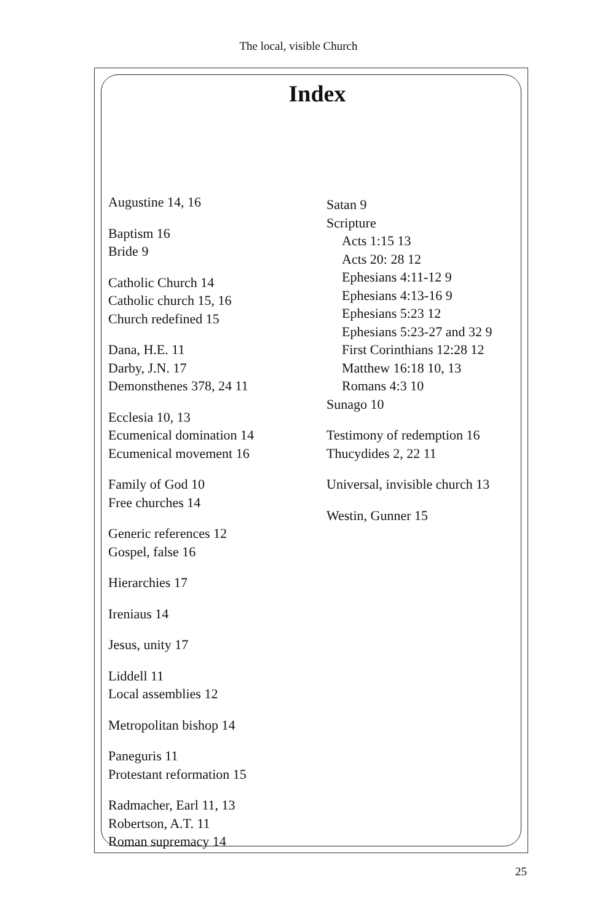The local, visible Church
Index
Augustine 14, 16
Baptism 16
Bride 9
Catholic Church 14
Catholic church 15, 16
Church redefined 15
Dana, H.E. 11
Darby, J.N. 17
Demonsthenes 378, 24 11
Ecclesia 10, 13
Ecumenical domination 14
Ecumenical movement 16
Family of God 10
Free churches 14
Generic references 12
Gospel, false 16
Hierarchies 17
Ireniaus 14
Jesus, unity 17
Liddell 11
Local assemblies 12
Metropolitan bishop 14
Paneguris 11
Protestant reformation 15
Radmacher, Earl 11, 13
Robertson, A.T. 11
Roman supremacy 14
Satan 9
Scripture
Acts 1:15 13
Acts 20: 28 12
Ephesians 4:11-12 9
Ephesians 4:13-16 9
Ephesians 5:23 12
Ephesians 5:23-27 and 32 9
First Corinthians 12:28 12
Matthew 16:18 10, 13
Romans 4:3 10
Sunago 10
Testimony of redemption 16
Thucydides 2, 22 11
Universal, invisible church 13
Westin, Gunner 15
25